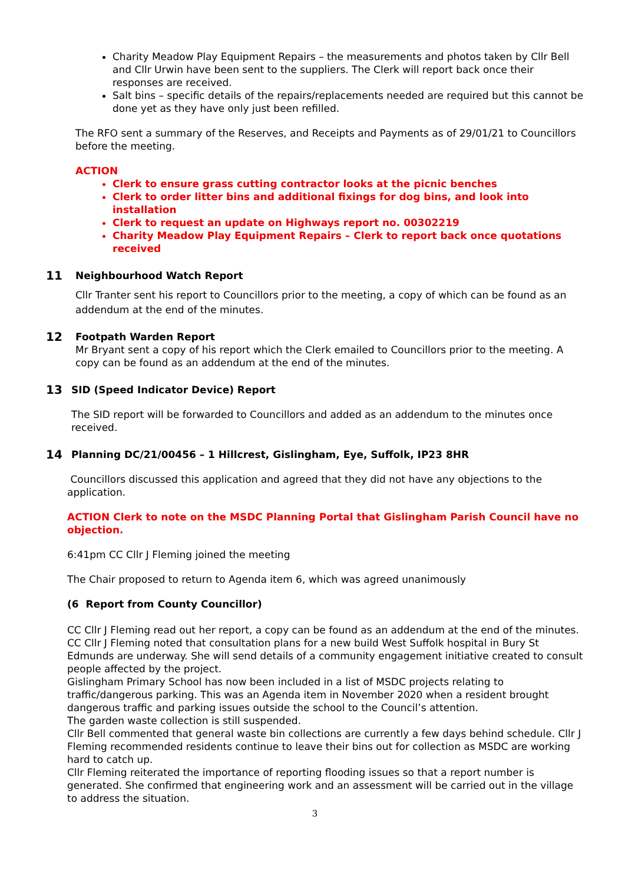Charity Meadow Play Equipment Repairs – the measurements and photos taken by Cllr Bell and Cllr Urwin have been sent to the suppliers. The Clerk will report back once their responses are received.
Salt bins – specific details of the repairs/replacements needed are required but this cannot be done yet as they have only just been refilled.
The RFO sent a summary of the Reserves, and Receipts and Payments as of 29/01/21 to Councillors before the meeting.
ACTION
Clerk to ensure grass cutting contractor looks at the picnic benches
Clerk to order litter bins and additional fixings for dog bins, and look into installation
Clerk to request an update on Highways report no. 00302219
Charity Meadow Play Equipment Repairs – Clerk to report back once quotations received
11 Neighbourhood Watch Report
Cllr Tranter sent his report to Councillors prior to the meeting, a copy of which can be found as an addendum at the end of the minutes.
12 Footpath Warden Report
Mr Bryant sent a copy of his report which the Clerk emailed to Councillors prior to the meeting. A copy can be found as an addendum at the end of the minutes.
13 SID (Speed Indicator Device) Report
The SID report will be forwarded to Councillors and added as an addendum to the minutes once received.
14 Planning DC/21/00456 – 1 Hillcrest, Gislingham, Eye, Suffolk, IP23 8HR
Councillors discussed this application and agreed that they did not have any objections to the application.
ACTION Clerk to note on the MSDC Planning Portal that Gislingham Parish Council have no objection.
6:41pm CC Cllr J Fleming joined the meeting
The Chair proposed to return to Agenda item 6, which was agreed unanimously
(6 Report from County Councillor)
CC Cllr J Fleming read out her report, a copy can be found as an addendum at the end of the minutes.
CC Cllr J Fleming noted that consultation plans for a new build West Suffolk hospital in Bury St Edmunds are underway. She will send details of a community engagement initiative created to consult people affected by the project.
Gislingham Primary School has now been included in a list of MSDC projects relating to traffic/dangerous parking. This was an Agenda item in November 2020 when a resident brought dangerous traffic and parking issues outside the school to the Council’s attention.
The garden waste collection is still suspended.
Cllr Bell commented that general waste bin collections are currently a few days behind schedule. Cllr J Fleming recommended residents continue to leave their bins out for collection as MSDC are working hard to catch up.
Cllr Fleming reiterated the importance of reporting flooding issues so that a report number is generated. She confirmed that engineering work and an assessment will be carried out in the village to address the situation.
3